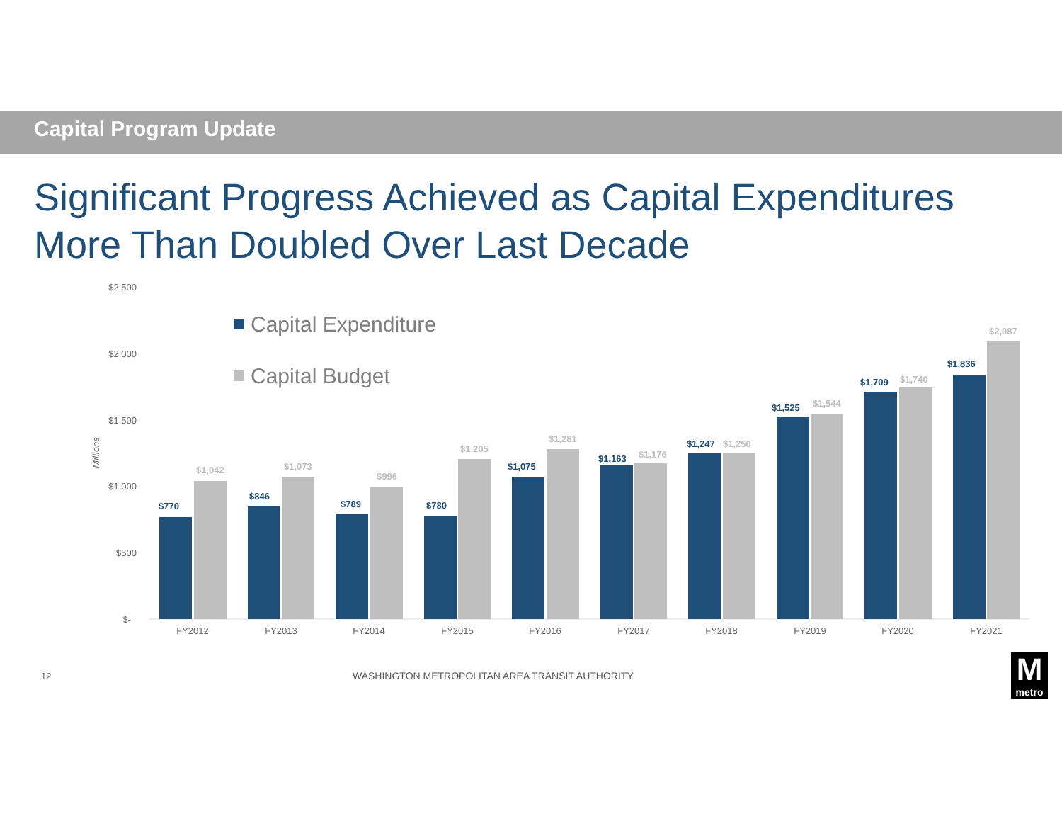Capital Program Update
Significant Progress Achieved as Capital Expenditures
More Than Doubled Over Last Decade
$2,500
$2,000
$1,500
$1,000
$500
$-
Millions
Capital Expenditure
Capital Budget
$770
$1,042
$846
$1,073
$789
$996
$780
$1,205
$1,075
$1,281
$1,163
$1,176
$1,247
$1,250
$1,525
$1,544
$1,709
$1,740
$1,836
$2,087
FY2012
FY2013
FY2014
FY2015
FY2016
FY2017
FY2018
FY2019
FY2020
FY2021
12
WASHINGTON METROPOLITAN AREA TRANSIT AUTHORITY
M
metro